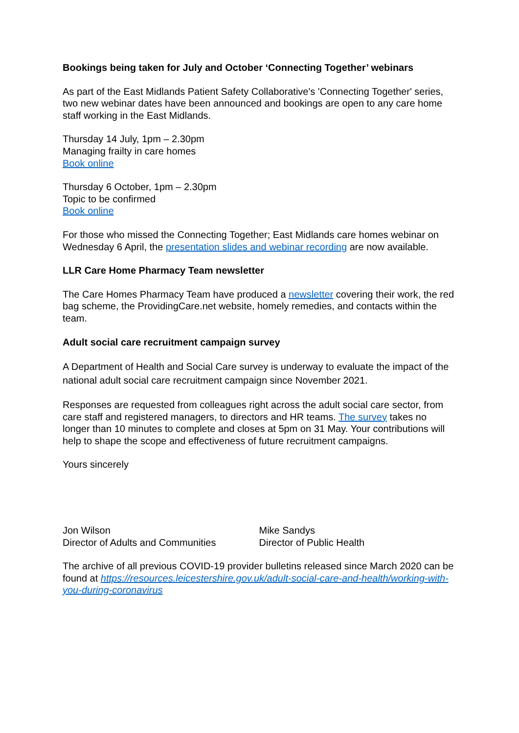Bookings being taken for July and October ‘Connecting Together’ webinars
As part of the East Midlands Patient Safety Collaborative's 'Connecting Together' series, two new webinar dates have been announced and bookings are open to any care home staff working in the East Midlands.
Thursday 14 July, 1pm – 2.30pm
Managing frailty in care homes
Book online
Thursday 6 October, 1pm – 2.30pm
Topic to be confirmed
Book online
For those who missed the Connecting Together; East Midlands care homes webinar on Wednesday 6 April, the presentation slides and webinar recording are now available.
LLR Care Home Pharmacy Team newsletter
The Care Homes Pharmacy Team have produced a newsletter covering their work, the red bag scheme, the ProvidingCare.net website, homely remedies, and contacts within the team.
Adult social care recruitment campaign survey
A Department of Health and Social Care survey is underway to evaluate the impact of the national adult social care recruitment campaign since November 2021.
Responses are requested from colleagues right across the adult social care sector, from care staff and registered managers, to directors and HR teams. The survey takes no longer than 10 minutes to complete and closes at 5pm on 31 May. Your contributions will help to shape the scope and effectiveness of future recruitment campaigns.
Yours sincerely
Jon Wilson
Director of Adults and Communities
Mike Sandys
Director of Public Health
The archive of all previous COVID-19 provider bulletins released since March 2020 can be found at https://resources.leicestershire.gov.uk/adult-social-care-and-health/working-with-you-during-coronavirus